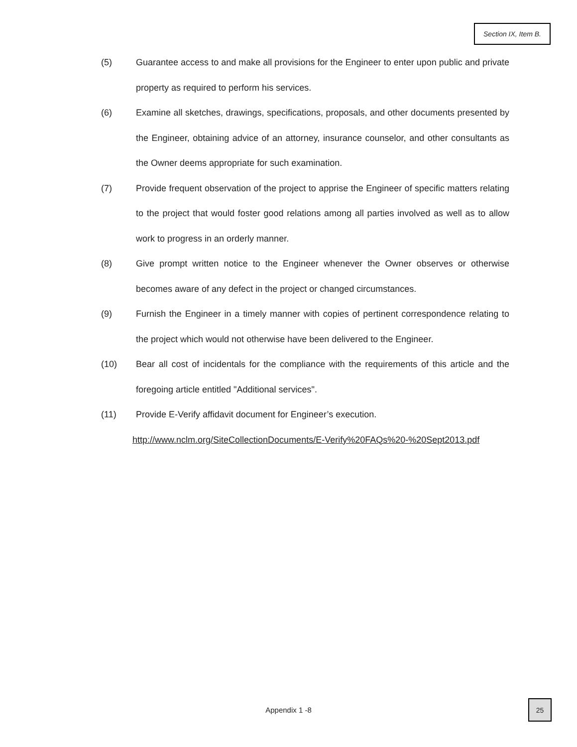Section IX, Item B.
(5) Guarantee access to and make all provisions for the Engineer to enter upon public and private property as required to perform his services.
(6) Examine all sketches, drawings, specifications, proposals, and other documents presented by the Engineer, obtaining advice of an attorney, insurance counselor, and other consultants as the Owner deems appropriate for such examination.
(7) Provide frequent observation of the project to apprise the Engineer of specific matters relating to the project that would foster good relations among all parties involved as well as to allow work to progress in an orderly manner.
(8) Give prompt written notice to the Engineer whenever the Owner observes or otherwise becomes aware of any defect in the project or changed circumstances.
(9) Furnish the Engineer in a timely manner with copies of pertinent correspondence relating to the project which would not otherwise have been delivered to the Engineer.
(10) Bear all cost of incidentals for the compliance with the requirements of this article and the foregoing article entitled "Additional services".
(11) Provide E-Verify affidavit document for Engineer’s execution.
http://www.nclm.org/SiteCollectionDocuments/E-Verify%20FAQs%20-%20Sept2013.pdf
Appendix 1 -8
25